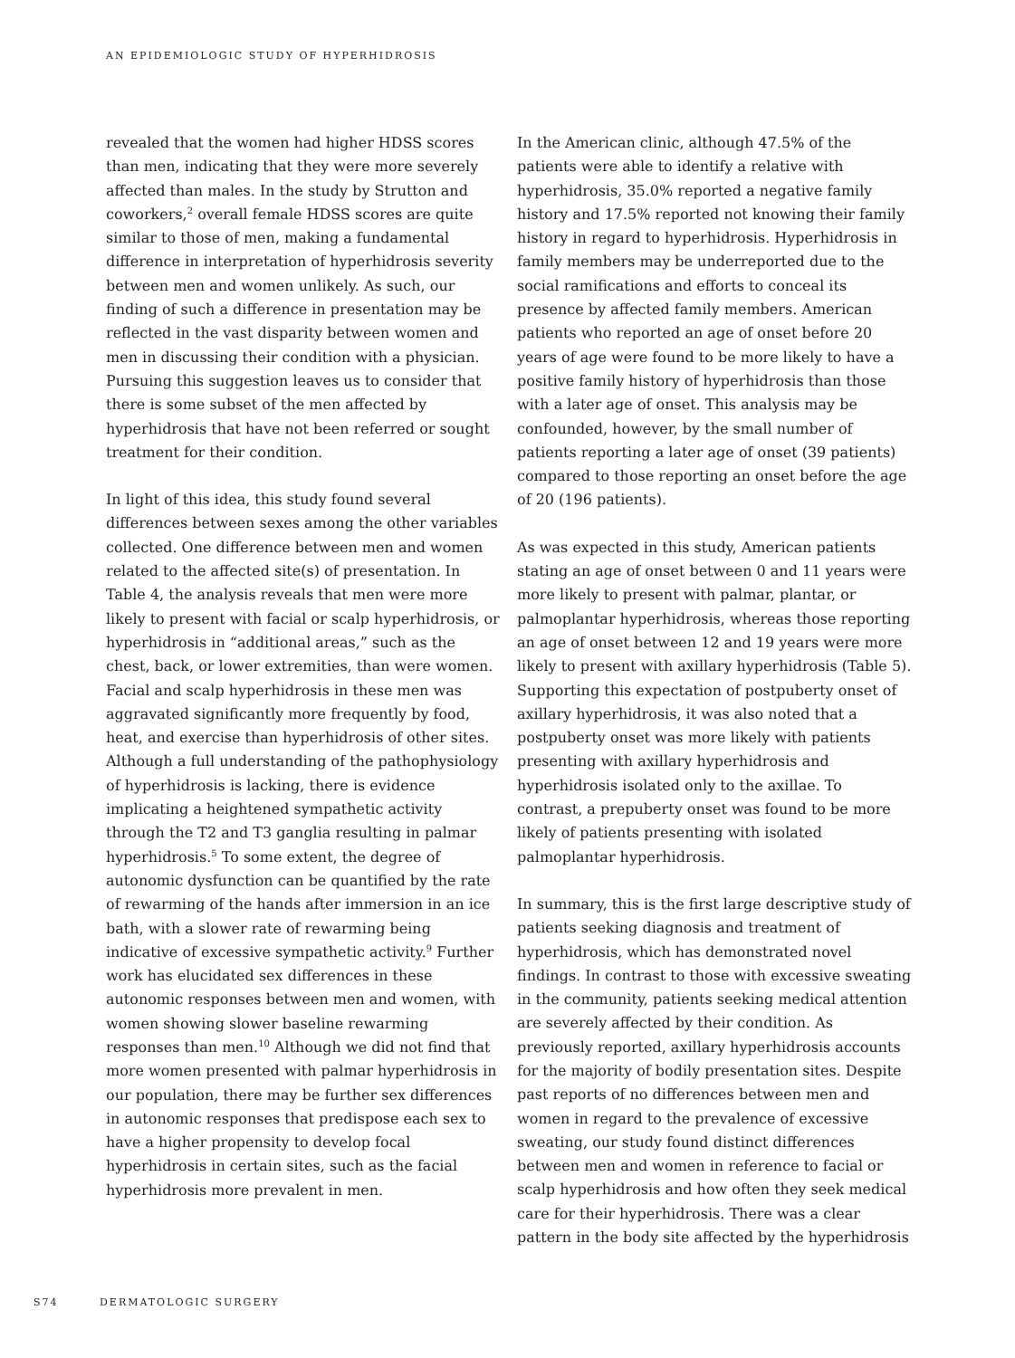AN EPIDEMIOLOGIC STUDY OF HYPERHIDROSIS
revealed that the women had higher HDSS scores than men, indicating that they were more severely affected than males. In the study by Strutton and coworkers,<sup>2</sup> overall female HDSS scores are quite similar to those of men, making a fundamental difference in interpretation of hyperhidrosis severity between men and women unlikely. As such, our finding of such a difference in presentation may be reflected in the vast disparity between women and men in discussing their condition with a physician. Pursuing this suggestion leaves us to consider that there is some subset of the men affected by hyperhidrosis that have not been referred or sought treatment for their condition.
In light of this idea, this study found several differences between sexes among the other variables collected. One difference between men and women related to the affected site(s) of presentation. In Table 4, the analysis reveals that men were more likely to present with facial or scalp hyperhidrosis, or hyperhidrosis in “additional areas,” such as the chest, back, or lower extremities, than were women. Facial and scalp hyperhidrosis in these men was aggravated significantly more frequently by food, heat, and exercise than hyperhidrosis of other sites. Although a full understanding of the pathophysiology of hyperhidrosis is lacking, there is evidence implicating a heightened sympathetic activity through the T2 and T3 ganglia resulting in palmar hyperhidrosis.<sup>5</sup> To some extent, the degree of autonomic dysfunction can be quantified by the rate of rewarming of the hands after immersion in an ice bath, with a slower rate of rewarming being indicative of excessive sympathetic activity.<sup>9</sup> Further work has elucidated sex differences in these autonomic responses between men and women, with women showing slower baseline rewarming responses than men.<sup>10</sup> Although we did not find that more women presented with palmar hyperhidrosis in our population, there may be further sex differences in autonomic responses that predispose each sex to have a higher propensity to develop focal hyperhidrosis in certain sites, such as the facial hyperhidrosis more prevalent in men.
In the American clinic, although 47.5% of the patients were able to identify a relative with hyperhidrosis, 35.0% reported a negative family history and 17.5% reported not knowing their family history in regard to hyperhidrosis. Hyperhidrosis in family members may be underreported due to the social ramifications and efforts to conceal its presence by affected family members. American patients who reported an age of onset before 20 years of age were found to be more likely to have a positive family history of hyperhidrosis than those with a later age of onset. This analysis may be confounded, however, by the small number of patients reporting a later age of onset (39 patients) compared to those reporting an onset before the age of 20 (196 patients).
As was expected in this study, American patients stating an age of onset between 0 and 11 years were more likely to present with palmar, plantar, or palmoplantar hyperhidrosis, whereas those reporting an age of onset between 12 and 19 years were more likely to present with axillary hyperhidrosis (Table 5). Supporting this expectation of postpuberty onset of axillary hyperhidrosis, it was also noted that a postpuberty onset was more likely with patients presenting with axillary hyperhidrosis and hyperhidrosis isolated only to the axillae. To contrast, a prepuberty onset was found to be more likely of patients presenting with isolated palmoplantar hyperhidrosis.
In summary, this is the first large descriptive study of patients seeking diagnosis and treatment of hyperhidrosis, which has demonstrated novel findings. In contrast to those with excessive sweating in the community, patients seeking medical attention are severely affected by their condition. As previously reported, axillary hyperhidrosis accounts for the majority of bodily presentation sites. Despite past reports of no differences between men and women in regard to the prevalence of excessive sweating, our study found distinct differences between men and women in reference to facial or scalp hyperhidrosis and how often they seek medical care for their hyperhidrosis. There was a clear pattern in the body site affected by the hyperhidrosis
S74 DERMATOLOGIC SURGERY